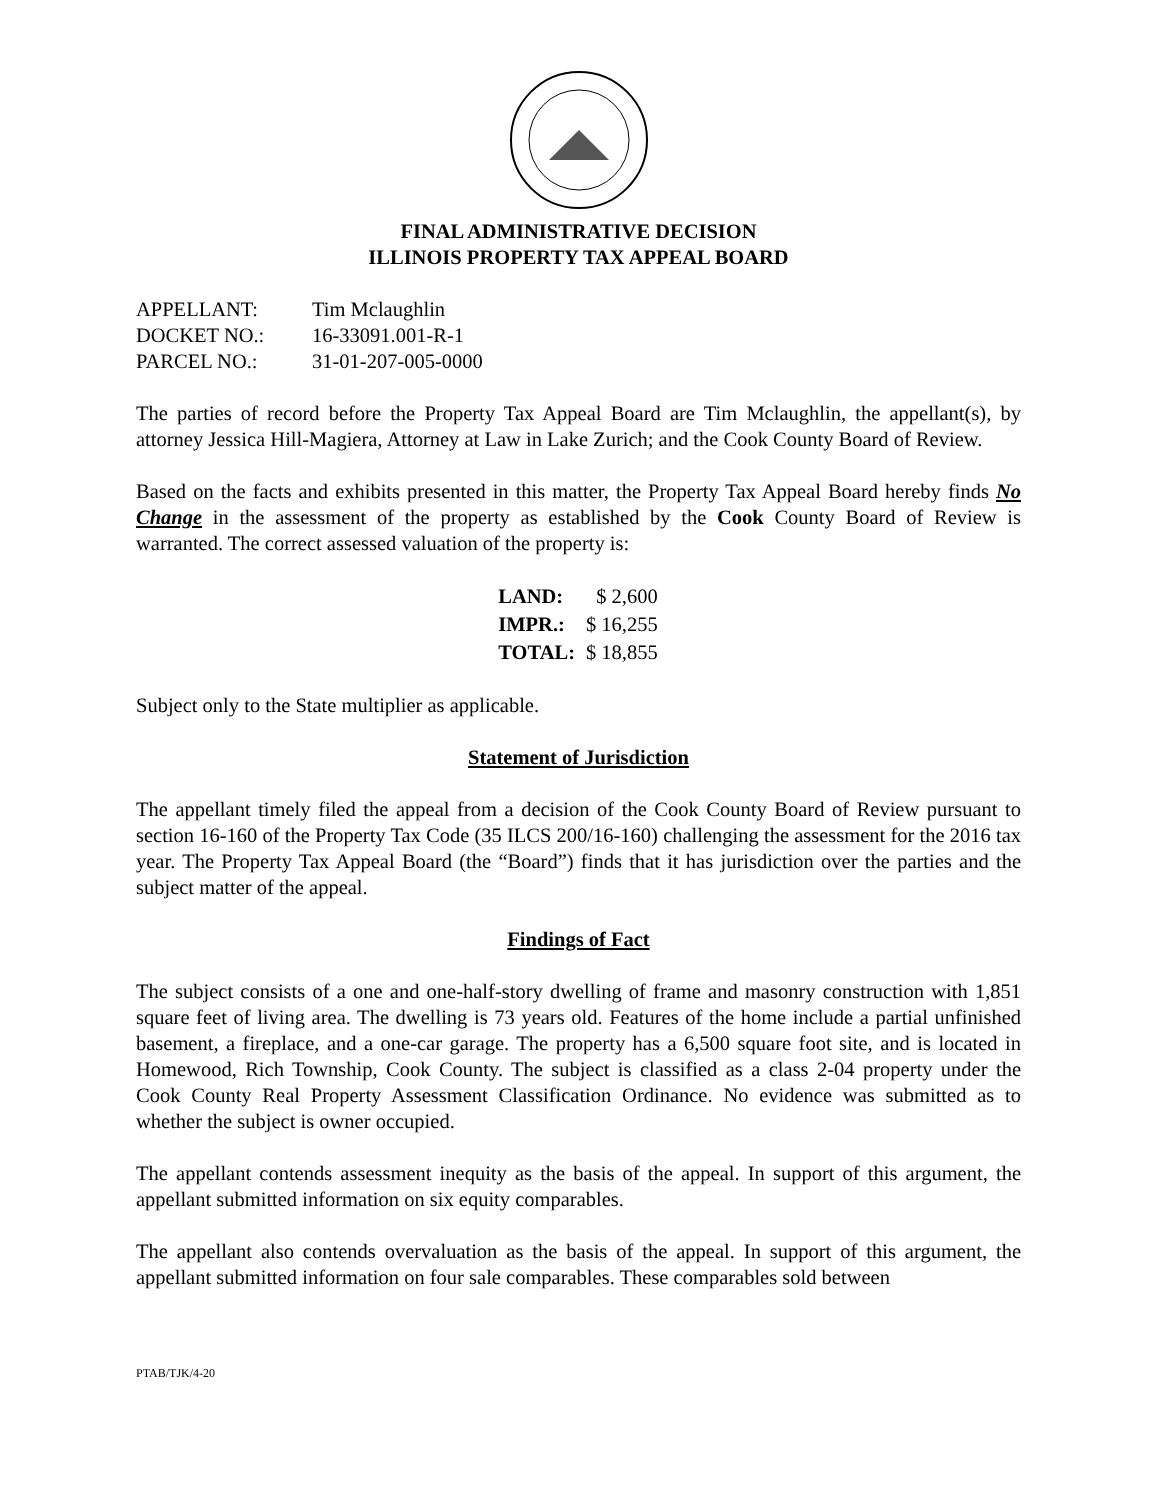FINAL ADMINISTRATIVE DECISION
ILLINOIS PROPERTY TAX APPEAL BOARD
| APPELLANT: | Tim Mclaughlin |
| DOCKET NO.: | 16-33091.001-R-1 |
| PARCEL NO.: | 31-01-207-005-0000 |
The parties of record before the Property Tax Appeal Board are Tim Mclaughlin, the appellant(s), by attorney Jessica Hill-Magiera, Attorney at Law in Lake Zurich; and the Cook County Board of Review.
Based on the facts and exhibits presented in this matter, the Property Tax Appeal Board hereby finds No Change in the assessment of the property as established by the Cook County Board of Review is warranted. The correct assessed valuation of the property is:
| LAND: | $ 2,600 |
| IMPR.: | $ 16,255 |
| TOTAL: | $ 18,855 |
Subject only to the State multiplier as applicable.
Statement of Jurisdiction
The appellant timely filed the appeal from a decision of the Cook County Board of Review pursuant to section 16-160 of the Property Tax Code (35 ILCS 200/16-160) challenging the assessment for the 2016 tax year. The Property Tax Appeal Board (the “Board”) finds that it has jurisdiction over the parties and the subject matter of the appeal.
Findings of Fact
The subject consists of a one and one-half-story dwelling of frame and masonry construction with 1,851 square feet of living area. The dwelling is 73 years old. Features of the home include a partial unfinished basement, a fireplace, and a one-car garage. The property has a 6,500 square foot site, and is located in Homewood, Rich Township, Cook County. The subject is classified as a class 2-04 property under the Cook County Real Property Assessment Classification Ordinance. No evidence was submitted as to whether the subject is owner occupied.
The appellant contends assessment inequity as the basis of the appeal. In support of this argument, the appellant submitted information on six equity comparables.
The appellant also contends overvaluation as the basis of the appeal. In support of this argument, the appellant submitted information on four sale comparables. These comparables sold between
PTAB/TJK/4-20